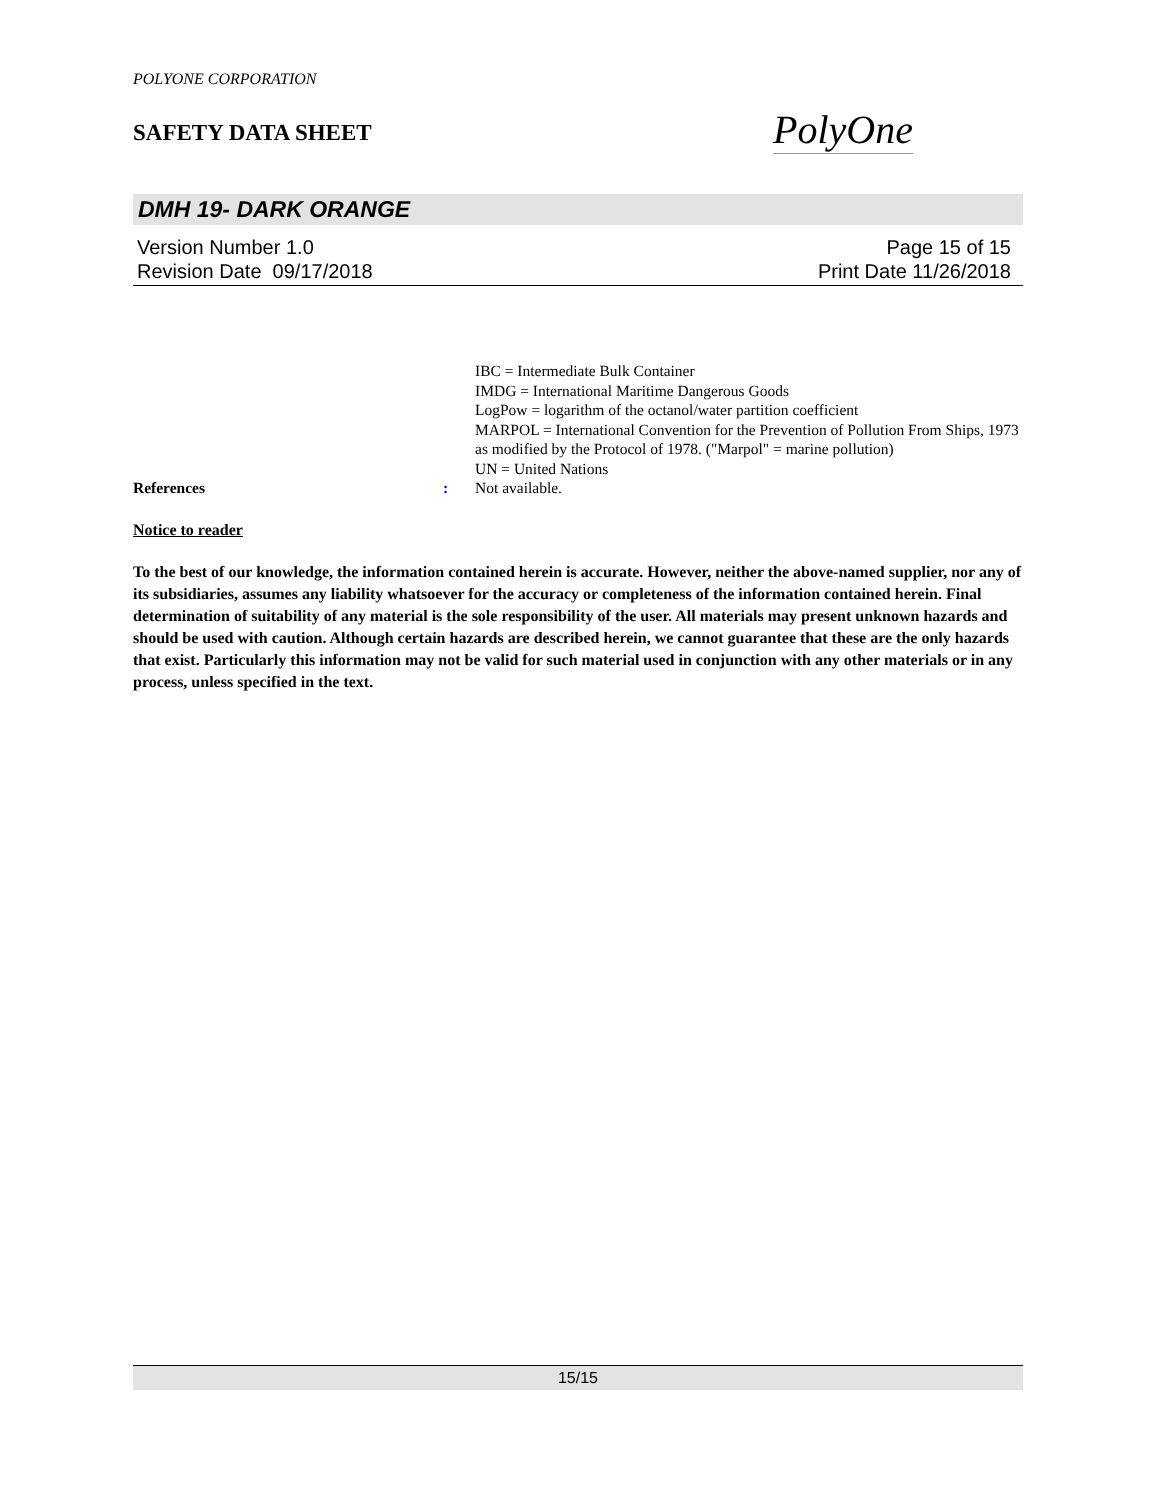POLYONE CORPORATION
SAFETY DATA SHEET
PolyOne
DMH 19- DARK ORANGE
Version Number 1.0 Page 15 of 15
Revision Date 09/17/2018 Print Date 11/26/2018
IBC = Intermediate Bulk Container
IMDG = International Maritime Dangerous Goods
LogPow = logarithm of the octanol/water partition coefficient
MARPOL = International Convention for the Prevention of Pollution From Ships, 1973 as modified by the Protocol of 1978. ("Marpol" = marine pollution)
UN = United Nations
References: Not available.
Notice to reader
To the best of our knowledge, the information contained herein is accurate. However, neither the above-named supplier, nor any of its subsidiaries, assumes any liability whatsoever for the accuracy or completeness of the information contained herein. Final determination of suitability of any material is the sole responsibility of the user. All materials may present unknown hazards and should be used with caution. Although certain hazards are described herein, we cannot guarantee that these are the only hazards that exist. Particularly this information may not be valid for such material used in conjunction with any other materials or in any process, unless specified in the text.
15/15